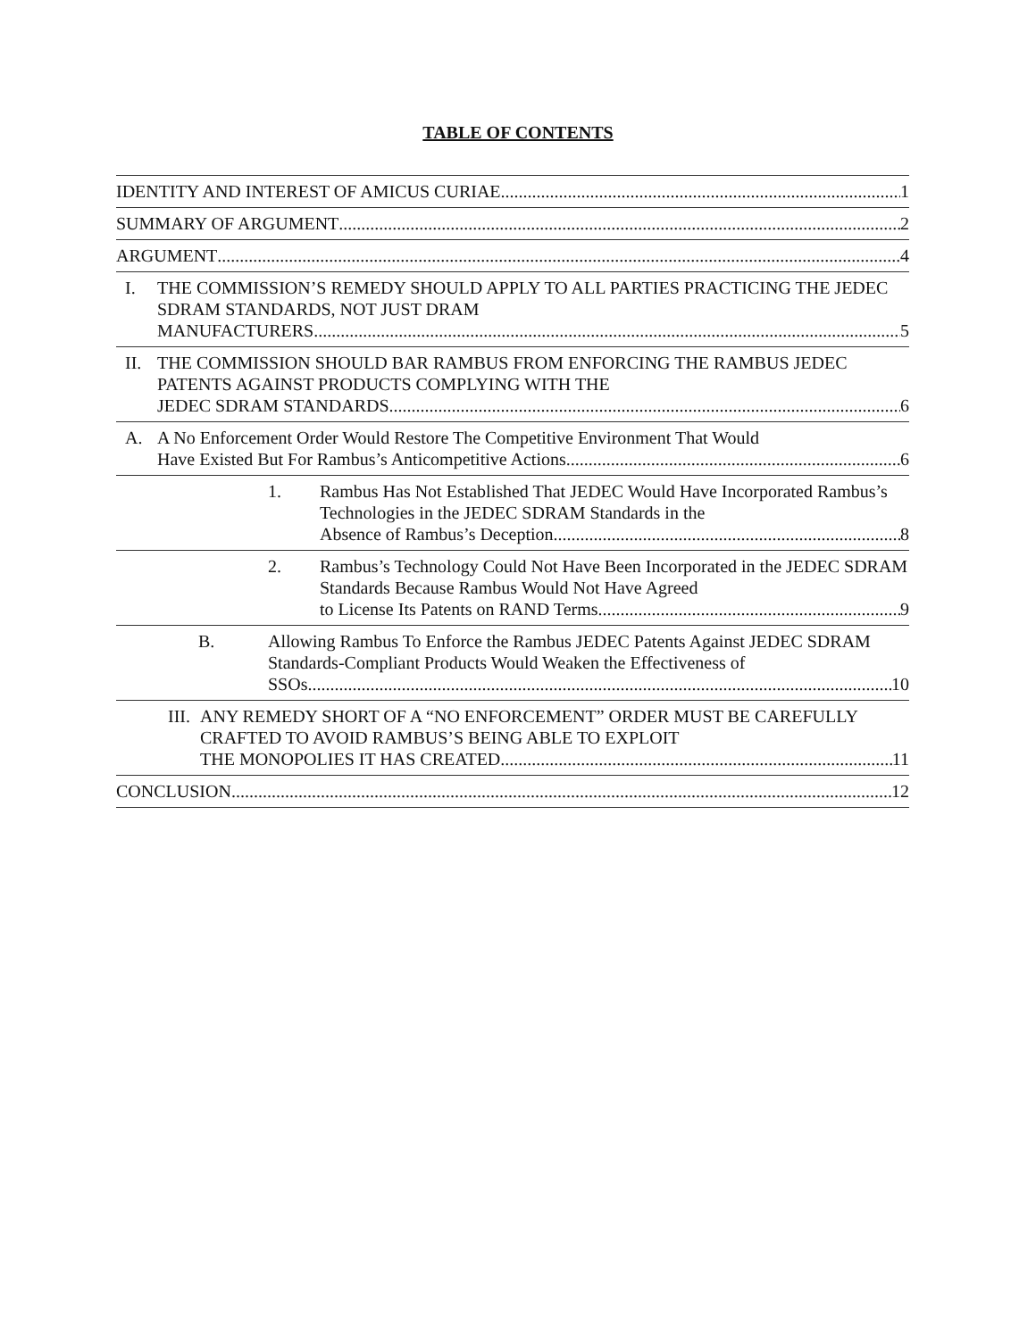TABLE OF CONTENTS
IDENTITY AND INTEREST OF AMICUS CURIAE 1
SUMMARY OF ARGUMENT 2
ARGUMENT 4
I. THE COMMISSION’S REMEDY SHOULD APPLY TO ALL PARTIES PRACTICING THE JEDEC SDRAM STANDARDS, NOT JUST DRAM
MANUFACTURERS 5
II. THE COMMISSION SHOULD BAR RAMBUS FROM ENFORCING THE RAMBUS JEDEC PATENTS AGAINST PRODUCTS COMPLYING WITH THE
JEDEC SDRAM STANDARDS 6
A. A No Enforcement Order Would Restore The Competitive Environment That Would
Have Existed But For Rambus’s Anticompetitive Actions 6
1. Rambus Has Not Established That JEDEC Would Have Incorporated Rambus’s Technologies in the JEDEC SDRAM Standards in the
Absence of Rambus’s Deception. 8
2. Rambus’s Technology Could Not Have Been Incorporated in the JEDEC SDRAM Standards Because Rambus Would Not Have Agreed
to License Its Patents on RAND Terms 9
B. Allowing Rambus To Enforce the Rambus JEDEC Patents Against JEDEC SDRAM Standards-Compliant Products Would Weaken the Effectiveness of
SSOs 10
III.
ANY REMEDY SHORT OF A “NO ENFORCEMENT” ORDER MUST BE CAREFULLY CRAFTED TO AVOID RAMBUS’S BEING ABLE TO EXPLOIT
THE MONOPOLIES IT HAS CREATED 11
CONCLUSION 12